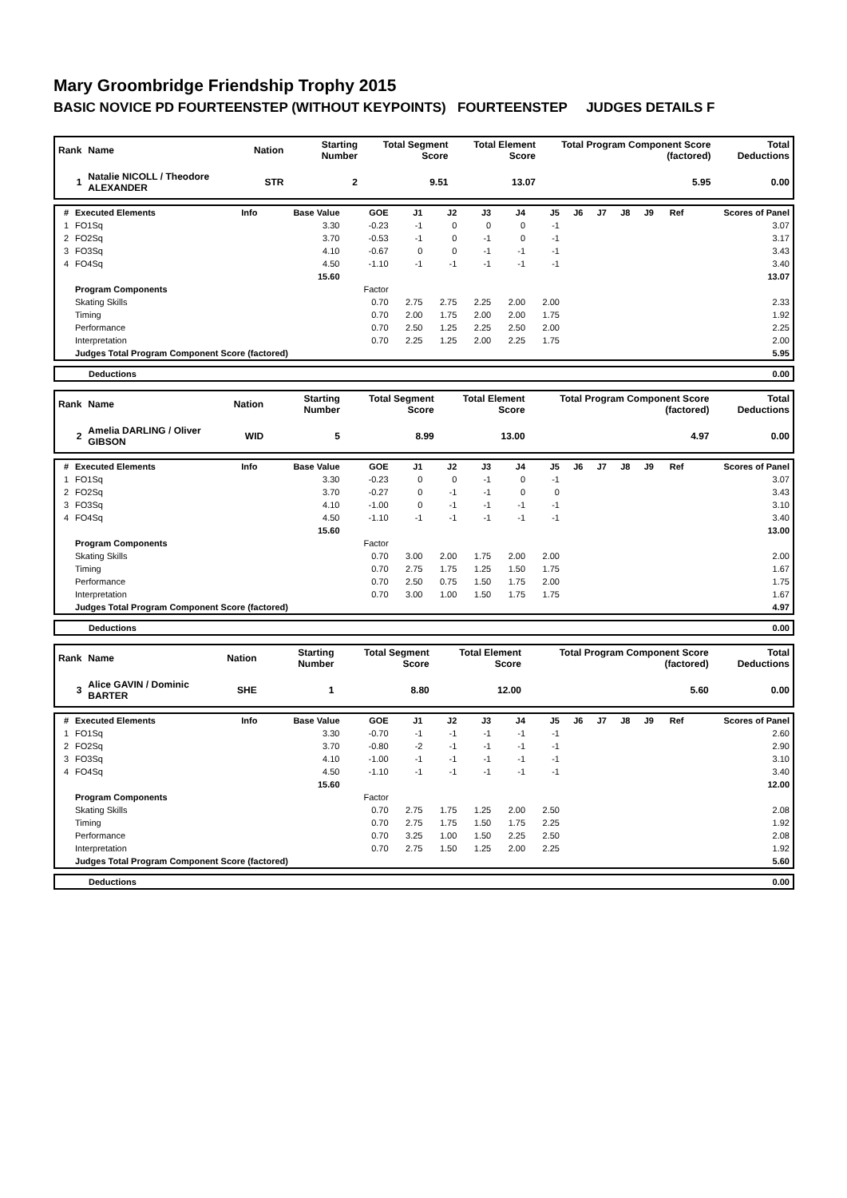Mary Groombridge Friendship Trophy 2015
BASIC NOVICE PD FOURTEENSTEP (WITHOUT KEYPOINTS) FOURTEENSTEP JUDGES DETAILS F
| Rank | Name | Nation | Starting Number | Total Segment Score | Total Element Score | Total Program Component Score (factored) | Total Deductions |
| --- | --- | --- | --- | --- | --- | --- | --- |
| 1 | Natalie NICOLL / Theodore ALEXANDER | STR | 2 | 9.51 | 13.07 | 5.95 | 0.00 |
| # | Executed Elements | Info | Base Value | GOE | J1 | J2 | J3 | J4 | J5 | J6 | J7 | J8 | J9 | Ref | Scores of Panel |
| --- | --- | --- | --- | --- | --- | --- | --- | --- | --- | --- | --- | --- | --- | --- | --- |
| 1 | FO1Sq | | 3.30 | -0.23 | -1 | 0 | 0 | 0 | -1 | | | | | | 3.07 |
| 2 | FO2Sq | | 3.70 | -0.53 | -1 | 0 | -1 | 0 | -1 | | | | | | 3.17 |
| 3 | FO3Sq | | 4.10 | -0.67 | 0 | 0 | -1 | -1 | -1 | | | | | | 3.43 |
| 4 | FO4Sq | | 4.50 | -1.10 | -1 | -1 | -1 | -1 | -1 | | | | | | 3.40 |
| | | | 15.60 | | | | | | | | | | | | 13.07 |
| | Program Components | | | Factor | | | | | | | | | | | |
| | Skating Skills | | | 0.70 | 2.75 | 2.75 | 2.25 | 2.00 | 2.00 | | | | | | 2.33 |
| | Timing | | | 0.70 | 2.00 | 1.75 | 2.00 | 2.00 | 1.75 | | | | | | 1.92 |
| | Performance | | | 0.70 | 2.50 | 1.25 | 2.25 | 2.50 | 2.00 | | | | | | 2.25 |
| | Interpretation | | | 0.70 | 2.25 | 1.25 | 2.00 | 2.25 | 1.75 | | | | | | 2.00 |
| | Judges Total Program Component Score (factored) | | | | | | | | | | | | | | 5.95 |
| | Deductions | 0.00 |
| Rank | Name | Nation | Starting Number | Total Segment Score | Total Element Score | Total Program Component Score (factored) | Total Deductions |
| --- | --- | --- | --- | --- | --- | --- | --- |
| 2 | Amelia DARLING / Oliver GIBSON | WID | 5 | 8.99 | 13.00 | 4.97 | 0.00 |
| # | Executed Elements | Info | Base Value | GOE | J1 | J2 | J3 | J4 | J5 | J6 | J7 | J8 | J9 | Ref | Scores of Panel |
| --- | --- | --- | --- | --- | --- | --- | --- | --- | --- | --- | --- | --- | --- | --- | --- |
| 1 | FO1Sq | | 3.30 | -0.23 | 0 | 0 | -1 | 0 | -1 | | | | | | 3.07 |
| 2 | FO2Sq | | 3.70 | -0.27 | 0 | -1 | -1 | 0 | 0 | | | | | | 3.43 |
| 3 | FO3Sq | | 4.10 | -1.00 | 0 | -1 | -1 | -1 | -1 | | | | | | 3.10 |
| 4 | FO4Sq | | 4.50 | -1.10 | -1 | -1 | -1 | -1 | -1 | | | | | | 3.40 |
| | | | 15.60 | | | | | | | | | | | | 13.00 |
| | Program Components | | | Factor | | | | | | | | | | | |
| | Skating Skills | | | 0.70 | 3.00 | 2.00 | 1.75 | 2.00 | 2.00 | | | | | | 2.00 |
| | Timing | | | 0.70 | 2.75 | 1.75 | 1.25 | 1.50 | 1.75 | | | | | | 1.67 |
| | Performance | | | 0.70 | 2.50 | 0.75 | 1.50 | 1.75 | 2.00 | | | | | | 1.75 |
| | Interpretation | | | 0.70 | 3.00 | 1.00 | 1.50 | 1.75 | 1.75 | | | | | | 1.67 |
| | Judges Total Program Component Score (factored) | | | | | | | | | | | | | | 4.97 |
| | Deductions | 0.00 |
| Rank | Name | Nation | Starting Number | Total Segment Score | Total Element Score | Total Program Component Score (factored) | Total Deductions |
| --- | --- | --- | --- | --- | --- | --- | --- |
| 3 | Alice GAVIN / Dominic BARTER | SHE | 1 | 8.80 | 12.00 | 5.60 | 0.00 |
| # | Executed Elements | Info | Base Value | GOE | J1 | J2 | J3 | J4 | J5 | J6 | J7 | J8 | J9 | Ref | Scores of Panel |
| --- | --- | --- | --- | --- | --- | --- | --- | --- | --- | --- | --- | --- | --- | --- | --- |
| 1 | FO1Sq | | 3.30 | -0.70 | -1 | -1 | -1 | -1 | -1 | | | | | | 2.60 |
| 2 | FO2Sq | | 3.70 | -0.80 | -2 | -1 | -1 | -1 | -1 | | | | | | 2.90 |
| 3 | FO3Sq | | 4.10 | -1.00 | -1 | -1 | -1 | -1 | -1 | | | | | | 3.10 |
| 4 | FO4Sq | | 4.50 | -1.10 | -1 | -1 | -1 | -1 | -1 | | | | | | 3.40 |
| | | | 15.60 | | | | | | | | | | | | 12.00 |
| | Program Components | | | Factor | | | | | | | | | | | |
| | Skating Skills | | | 0.70 | 2.75 | 1.75 | 1.25 | 2.00 | 2.50 | | | | | | 2.08 |
| | Timing | | | 0.70 | 2.75 | 1.75 | 1.50 | 1.75 | 2.25 | | | | | | 1.92 |
| | Performance | | | 0.70 | 3.25 | 1.00 | 1.50 | 2.25 | 2.50 | | | | | | 2.08 |
| | Interpretation | | | 0.70 | 2.75 | 1.50 | 1.25 | 2.00 | 2.25 | | | | | | 1.92 |
| | Judges Total Program Component Score (factored) | | | | | | | | | | | | | | 5.60 |
| | Deductions | 0.00 |